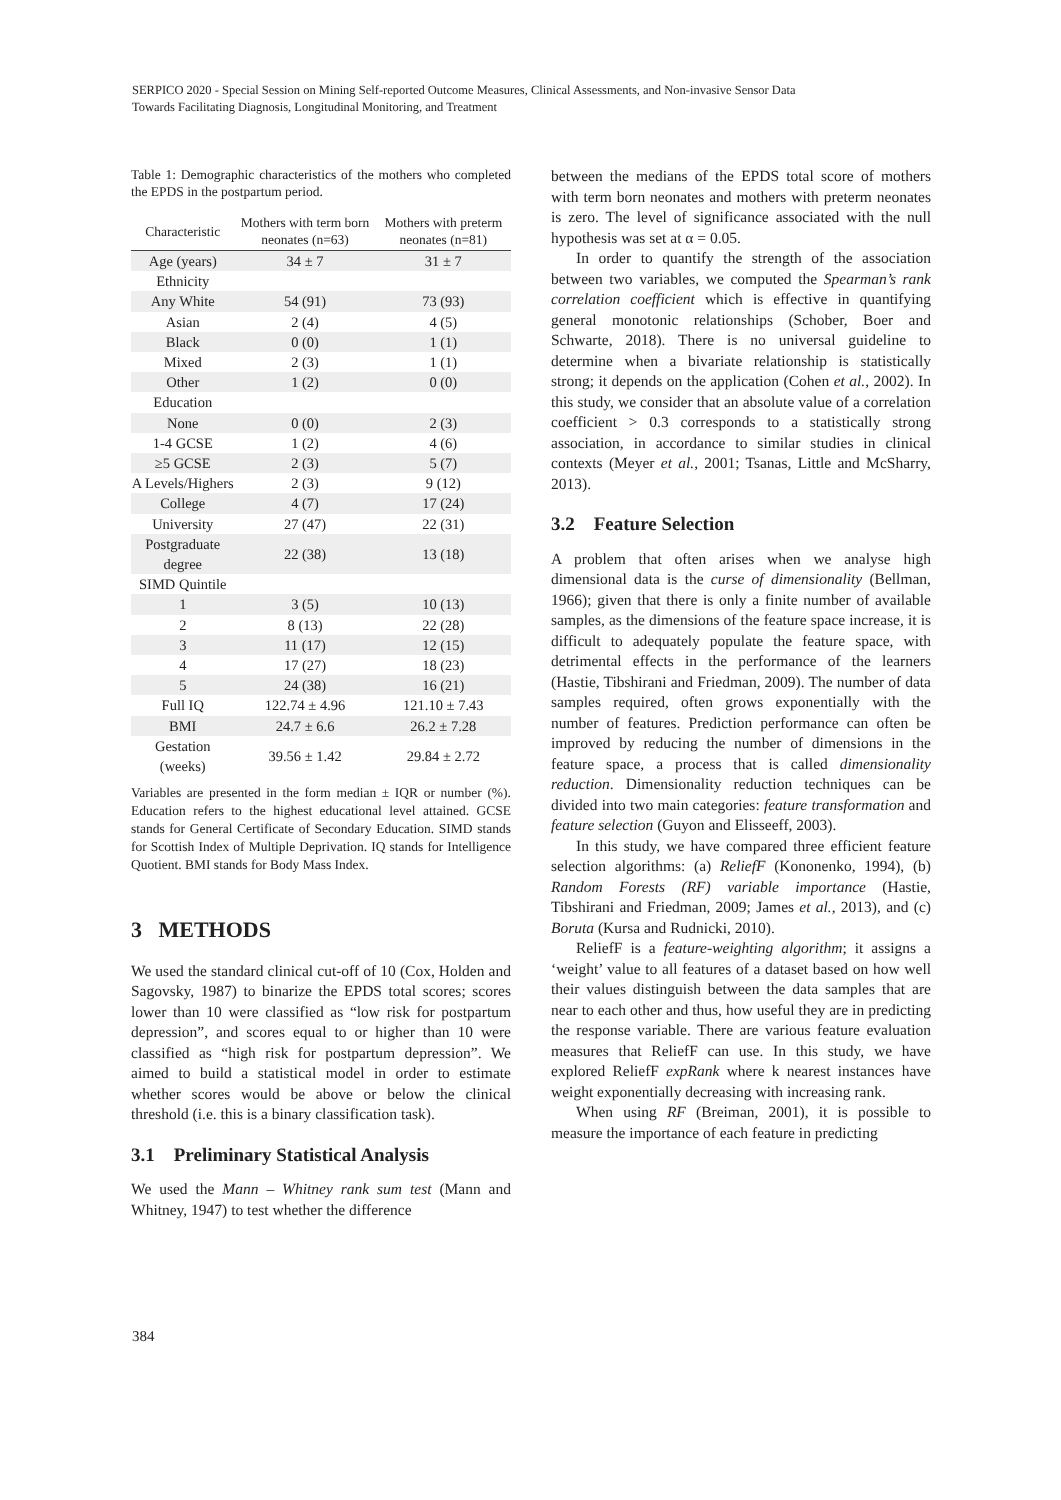SERPICO 2020 - Special Session on Mining Self-reported Outcome Measures, Clinical Assessments, and Non-invasive Sensor Data
Towards Facilitating Diagnosis, Longitudinal Monitoring, and Treatment
Table 1: Demographic characteristics of the mothers who completed the EPDS in the postpartum period.
| Characteristic | Mothers with term born neonates (n=63) | Mothers with preterm neonates (n=81) |
| --- | --- | --- |
| Age (years) | 34 ± 7 | 31 ± 7 |
| Ethnicity | | |
| Any White | 54 (91) | 73 (93) |
| Asian | 2 (4) | 4 (5) |
| Black | 0 (0) | 1 (1) |
| Mixed | 2 (3) | 1 (1) |
| Other | 1 (2) | 0 (0) |
| Education | | |
| None | 0 (0) | 2 (3) |
| 1-4 GCSE | 1 (2) | 4 (6) |
| ≥5 GCSE | 2 (3) | 5 (7) |
| A Levels/Highers | 2 (3) | 9 (12) |
| College | 4 (7) | 17 (24) |
| University | 27 (47) | 22 (31) |
| Postgraduate degree | 22 (38) | 13 (18) |
| SIMD Quintile | | |
| 1 | 3 (5) | 10 (13) |
| 2 | 8 (13) | 22 (28) |
| 3 | 11 (17) | 12 (15) |
| 4 | 17 (27) | 18 (23) |
| 5 | 24 (38) | 16 (21) |
| Full IQ | 122.74 ± 4.96 | 121.10 ± 7.43 |
| BMI | 24.7 ± 6.6 | 26.2 ± 7.28 |
| Gestation (weeks) | 39.56 ± 1.42 | 29.84 ± 2.72 |
Variables are presented in the form median ± IQR or number (%). Education refers to the highest educational level attained. GCSE stands for General Certificate of Secondary Education. SIMD stands for Scottish Index of Multiple Deprivation. IQ stands for Intelligence Quotient. BMI stands for Body Mass Index.
3 METHODS
We used the standard clinical cut-off of 10 (Cox, Holden and Sagovsky, 1987) to binarize the EPDS total scores; scores lower than 10 were classified as “low risk for postpartum depression”, and scores equal to or higher than 10 were classified as “high risk for postpartum depression”. We aimed to build a statistical model in order to estimate whether scores would be above or below the clinical threshold (i.e. this is a binary classification task).
3.1 Preliminary Statistical Analysis
We used the Mann – Whitney rank sum test (Mann and Whitney, 1947) to test whether the difference
between the medians of the EPDS total score of mothers with term born neonates and mothers with preterm neonates is zero. The level of significance associated with the null hypothesis was set at α = 0.05.
In order to quantify the strength of the association between two variables, we computed the Spearman’s rank correlation coefficient which is effective in quantifying general monotonic relationships (Schober, Boer and Schwarte, 2018). There is no universal guideline to determine when a bivariate relationship is statistically strong; it depends on the application (Cohen et al., 2002). In this study, we consider that an absolute value of a correlation coefficient > 0.3 corresponds to a statistically strong association, in accordance to similar studies in clinical contexts (Meyer et al., 2001; Tsanas, Little and McSharry, 2013).
3.2 Feature Selection
A problem that often arises when we analyse high dimensional data is the curse of dimensionality (Bellman, 1966); given that there is only a finite number of available samples, as the dimensions of the feature space increase, it is difficult to adequately populate the feature space, with detrimental effects in the performance of the learners (Hastie, Tibshirani and Friedman, 2009). The number of data samples required, often grows exponentially with the number of features. Prediction performance can often be improved by reducing the number of dimensions in the feature space, a process that is called dimensionality reduction. Dimensionality reduction techniques can be divided into two main categories: feature transformation and feature selection (Guyon and Elisseeff, 2003).
In this study, we have compared three efficient feature selection algorithms: (a) ReliefF (Kononenko, 1994), (b) Random Forests (RF) variable importance (Hastie, Tibshirani and Friedman, 2009; James et al., 2013), and (c) Boruta (Kursa and Rudnicki, 2010).
ReliefF is a feature-weighting algorithm; it assigns a ‘weight’ value to all features of a dataset based on how well their values distinguish between the data samples that are near to each other and thus, how useful they are in predicting the response variable. There are various feature evaluation measures that ReliefF can use. In this study, we have explored ReliefF expRank where k nearest instances have weight exponentially decreasing with increasing rank.
When using RF (Breiman, 2001), it is possible to measure the importance of each feature in predicting
384